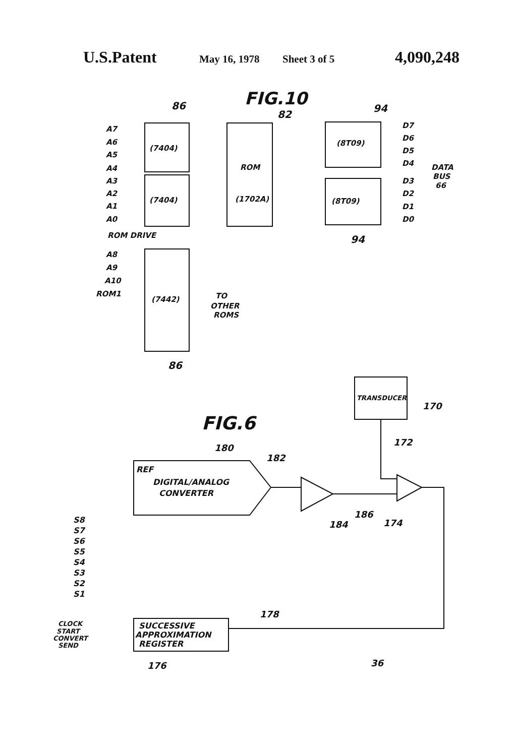U.S.Patent
May 16, 1978 Sheet 3 of 5
4,090,248
FIG.10
(7404)
(7404)
(7442)
ROM
(1702A)
(8T09)
(8T09)
A7
A6
A5
A4
A3
A2
A1
A0
ROM DRIVE
A8
A9
A10
ROM1
TO
OTHER
ROMS
D7
D6
D5
D4
D3
D2
D1
D0
DATA
BUS
66
86
82
94
94
86
FIG.6
TRANSDUCER
REF
DIGITAL/ANALOG
CONVERTER
SUCCESSIVE
APPROXIMATION
REGISTER
S8
S7
S6
S5
S4
S3
S2
S1
CLOCK
START
CONVERT
SEND
170
172
180
182
184
186
174
178
176
36